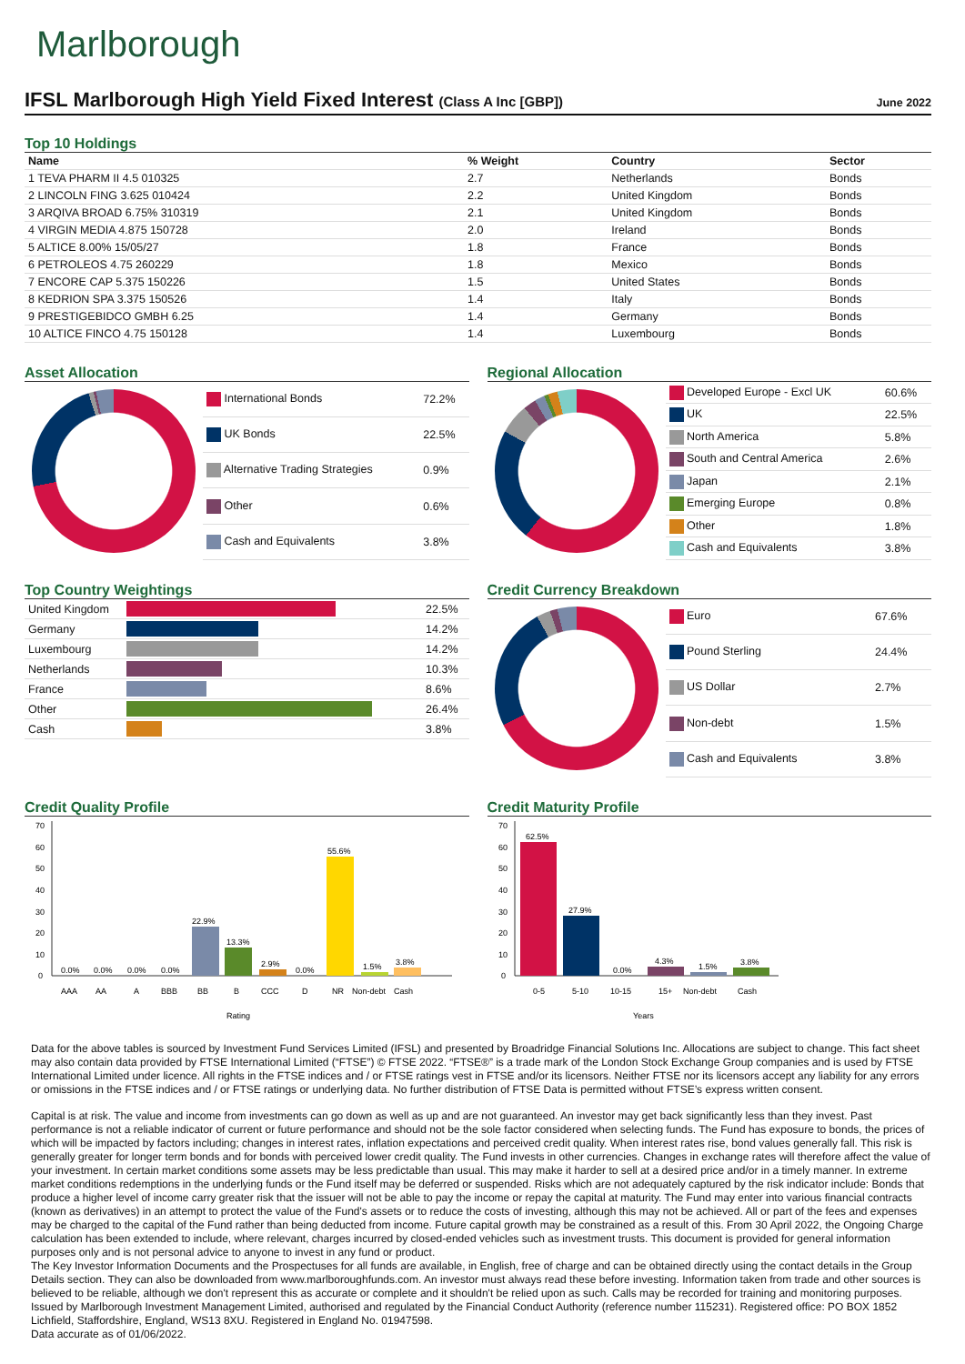Marlborough
IFSL Marlborough High Yield Fixed Interest (Class A Inc [GBP])
June 2022
Top 10 Holdings
| Name | % Weight | Country | Sector |
| --- | --- | --- | --- |
| 1 TEVA PHARM II 4.5 010325 | 2.7 | Netherlands | Bonds |
| 2 LINCOLN FING 3.625 010424 | 2.2 | United Kingdom | Bonds |
| 3 ARQIVA BROAD 6.75% 310319 | 2.1 | United Kingdom | Bonds |
| 4 VIRGIN MEDIA 4.875 150728 | 2.0 | Ireland | Bonds |
| 5 ALTICE 8.00% 15/05/27 | 1.8 | France | Bonds |
| 6 PETROLEOS 4.75 260229 | 1.8 | Mexico | Bonds |
| 7 ENCORE CAP 5.375 150226 | 1.5 | United States | Bonds |
| 8 KEDRION SPA 3.375 150526 | 1.4 | Italy | Bonds |
| 9 PRESTIGEBIDCO GMBH 6.25 | 1.4 | Germany | Bonds |
| 10 ALTICE FINCO 4.75 150128 | 1.4 | Luxembourg | Bonds |
Asset Allocation
| International Bonds | 72.2% |
| UK Bonds | 22.5% |
| Alternative Trading Strategies | 0.9% |
| Other | 0.6% |
| Cash and Equivalents | 3.8% |
Regional Allocation
| Developed Europe - Excl UK | 60.6% |
| UK | 22.5% |
| North America | 5.8% |
| South and Central America | 2.6% |
| Japan | 2.1% |
| Emerging Europe | 0.8% |
| Other | 1.8% |
| Cash and Equivalents | 3.8% |
Top Country Weightings
| United Kingdom | | 22.5% |
| Germany | | 14.2% |
| Luxembourg | | 14.2% |
| Netherlands | | 10.3% |
| France | | 8.6% |
| Other | | 26.4% |
| Cash | | 3.8% |
Credit Currency Breakdown
| Euro | 67.6% |
| Pound Sterling | 24.4% |
| US Dollar | 2.7% |
| Non-debt | 1.5% |
| Cash and Equivalents | 3.8% |
Credit Quality Profile
0
10
20
30
40
50
60
70
22.9%
13.3%
2.9%
55.6%
1.5%
3.8%
0.0%
0.0%
0.0%
0.0%
0.0%
AAA
AA
A
BBB
BB
B
CCC
D
NR
Non-debt
Cash
Rating
Credit Maturity Profile
0
10
20
30
40
50
60
70
62.5%
27.9%
0.0%
4.3%
1.5%
3.8%
0-5
5-10
10-15
15+
Non-debt
Cash
Years
Data for the above tables is sourced by Investment Fund Services Limited (IFSL) and presented by Broadridge Financial Solutions Inc. Allocations are subject to change. This fact sheet may also contain data provided by FTSE International Limited (“FTSE”) © FTSE 2022. “FTSE®” is a trade mark of the London Stock Exchange Group companies and is used by FTSE International Limited under licence. All rights in the FTSE indices and / or FTSE ratings vest in FTSE and/or its licensors. Neither FTSE nor its licensors accept any liability for any errors or omissions in the FTSE indices and / or FTSE ratings or underlying data. No further distribution of FTSE Data is permitted without FTSE’s express written consent.
Capital is at risk. The value and income from investments can go down as well as up and are not guaranteed. An investor may get back significantly less than they invest. Past performance is not a reliable indicator of current or future performance and should not be the sole factor considered when selecting funds. The Fund has exposure to bonds, the prices of which will be impacted by factors including; changes in interest rates, inflation expectations and perceived credit quality. When interest rates rise, bond values generally fall. This risk is generally greater for longer term bonds and for bonds with perceived lower credit quality. The Fund invests in other currencies. Changes in exchange rates will therefore affect the value of your investment. In certain market conditions some assets may be less predictable than usual. This may make it harder to sell at a desired price and/or in a timely manner. In extreme market conditions redemptions in the underlying funds or the Fund itself may be deferred or suspended. Risks which are not adequately captured by the risk indicator include: Bonds that produce a higher level of income carry greater risk that the issuer will not be able to pay the income or repay the capital at maturity. The Fund may enter into various financial contracts (known as derivatives) in an attempt to protect the value of the Fund's assets or to reduce the costs of investing, although this may not be achieved. All or part of the fees and expenses may be charged to the capital of the Fund rather than being deducted from income. Future capital growth may be constrained as a result of this. From 30 April 2022, the Ongoing Charge calculation has been extended to include, where relevant, charges incurred by closed-ended vehicles such as investment trusts. This document is provided for general information purposes only and is not personal advice to anyone to invest in any fund or product.
The Key Investor Information Documents and the Prospectuses for all funds are available, in English, free of charge and can be obtained directly using the contact details in the Group Details section. They can also be downloaded from www.marlboroughfunds.com. An investor must always read these before investing. Information taken from trade and other sources is believed to be reliable, although we don't represent this as accurate or complete and it shouldn't be relied upon as such. Calls may be recorded for training and monitoring purposes.
Issued by Marlborough Investment Management Limited, authorised and regulated by the Financial Conduct Authority (reference number 115231). Registered office: PO BOX 1852 Lichfield, Staffordshire, England, WS13 8XU. Registered in England No. 01947598.
Data accurate as of 01/06/2022.